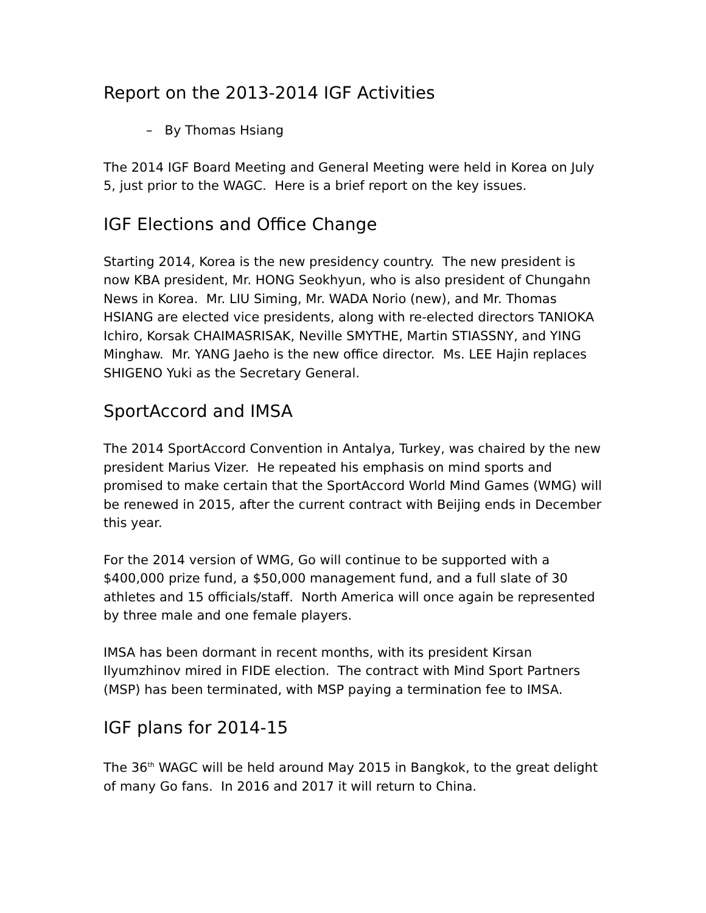Report on the 2013-2014 IGF Activities
– By Thomas Hsiang
The 2014 IGF Board Meeting and General Meeting were held in Korea on July 5, just prior to the WAGC. Here is a brief report on the key issues.
IGF Elections and Office Change
Starting 2014, Korea is the new presidency country. The new president is now KBA president, Mr. HONG Seokhyun, who is also president of Chungahn News in Korea. Mr. LIU Siming, Mr. WADA Norio (new), and Mr. Thomas HSIANG are elected vice presidents, along with re-elected directors TANIOKA Ichiro, Korsak CHAIMASRISAK, Neville SMYTHE, Martin STIASSNY, and YING Minghaw. Mr. YANG Jaeho is the new office director. Ms. LEE Hajin replaces SHIGENO Yuki as the Secretary General.
SportAccord and IMSA
The 2014 SportAccord Convention in Antalya, Turkey, was chaired by the new president Marius Vizer. He repeated his emphasis on mind sports and promised to make certain that the SportAccord World Mind Games (WMG) will be renewed in 2015, after the current contract with Beijing ends in December this year.
For the 2014 version of WMG, Go will continue to be supported with a $400,000 prize fund, a $50,000 management fund, and a full slate of 30 athletes and 15 officials/staff. North America will once again be represented by three male and one female players.
IMSA has been dormant in recent months, with its president Kirsan Ilyumzhinov mired in FIDE election. The contract with Mind Sport Partners (MSP) has been terminated, with MSP paying a termination fee to IMSA.
IGF plans for 2014-15
The 36<sup>th</sup> WAGC will be held around May 2015 in Bangkok, to the great delight of many Go fans. In 2016 and 2017 it will return to China.